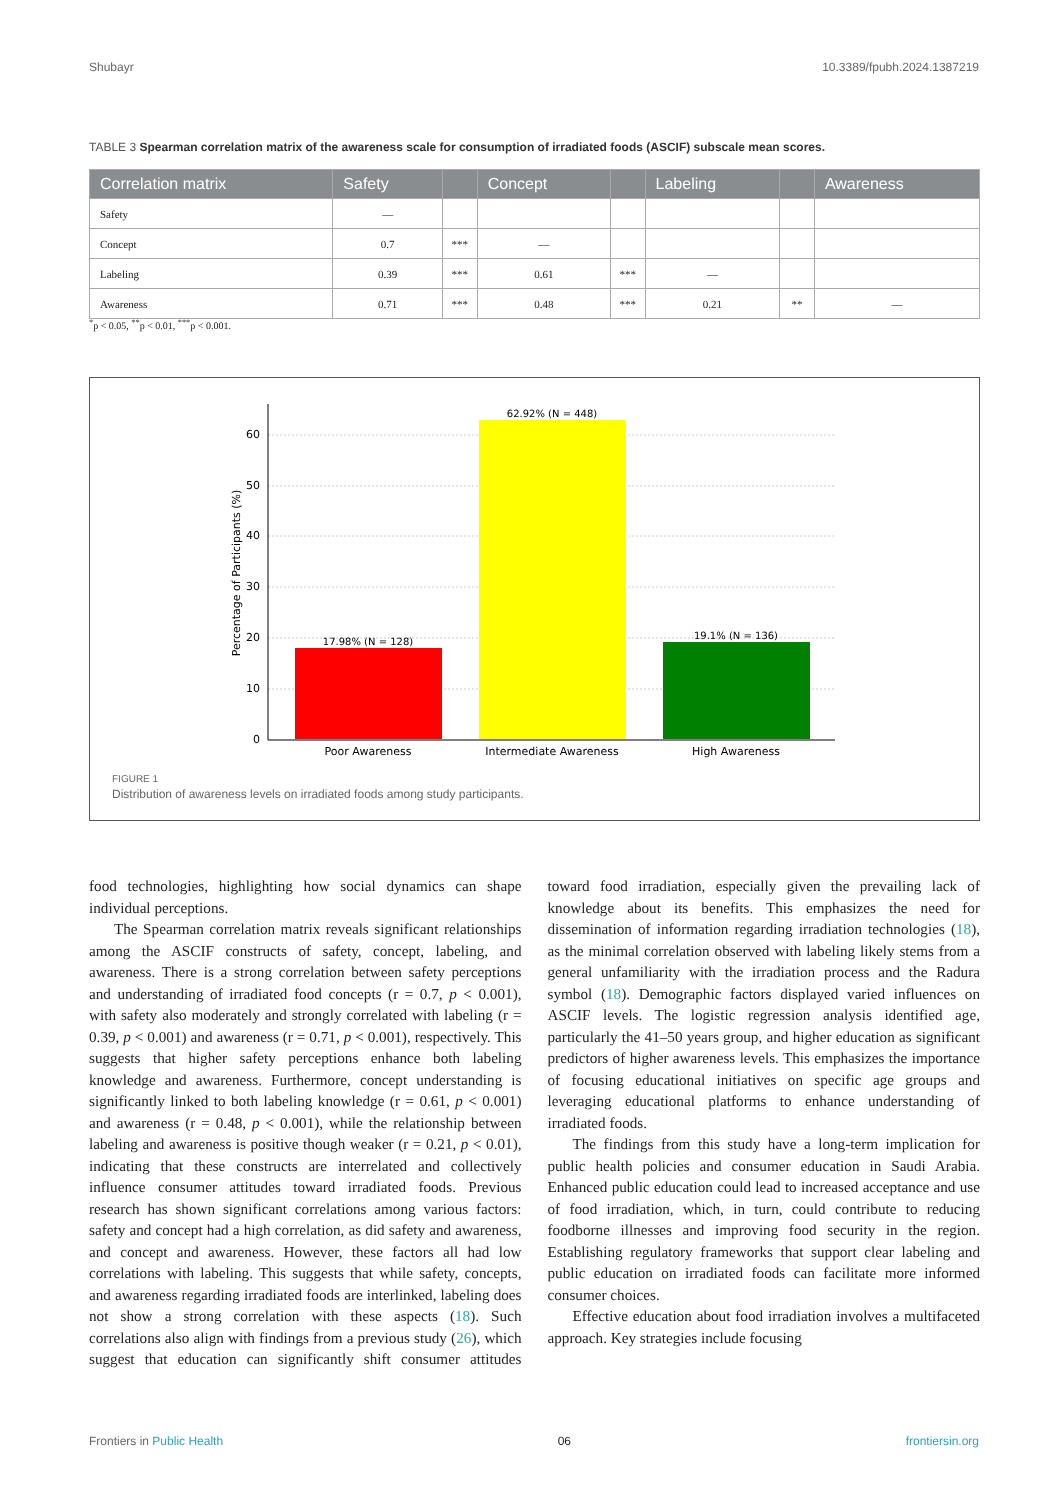Shubayr 10.3389/fpubh.2024.1387219
TABLE 3 Spearman correlation matrix of the awareness scale for consumption of irradiated foods (ASCIF) subscale mean scores.
| Correlation matrix | Safety | | Concept | | Labeling | | Awareness |
| --- | --- | --- | --- | --- | --- | --- | --- |
| Safety | — | | | | | | |
| Concept | 0.7 | *** | — | | | | |
| Labeling | 0.39 | *** | 0.61 | *** | — | | |
| Awareness | 0.71 | *** | 0.48 | *** | 0.21 | ** | — |
<sup>*</sup> p < 0.05, <sup>**</sup>p < 0.01, <sup>***</sup>p < 0.001.
0
10
20
30
40
50
60
17.98% (N = 128)
62.92% (N = 448)
19.1% (N = 136)
Poor Awareness
Intermediate Awareness
High Awareness
Percentage of Participants (%)
FIGURE 1
Distribution of awareness levels on irradiated foods among study participants.
food technologies, highlighting how social dynamics can shape individual perceptions.
The Spearman correlation matrix reveals significant relationships among the ASCIF constructs of safety, concept, labeling, and awareness. There is a strong correlation between safety perceptions and understanding of irradiated food concepts (r = 0.7, p < 0.001), with safety also moderately and strongly correlated with labeling (r = 0.39, p < 0.001) and awareness (r = 0.71, p < 0.001), respectively. This suggests that higher safety perceptions enhance both labeling knowledge and awareness. Furthermore, concept understanding is significantly linked to both labeling knowledge (r = 0.61, p < 0.001) and awareness (r = 0.48, p < 0.001), while the relationship between labeling and awareness is positive though weaker (r = 0.21, p < 0.01), indicating that these constructs are interrelated and collectively influence consumer attitudes toward irradiated foods. Previous research has shown significant correlations among various factors: safety and concept had a high correlation, as did safety and awareness, and concept and awareness. However, these factors all had low correlations with labeling. This suggests that while safety, concepts, and awareness regarding irradiated foods are interlinked, labeling does not show a strong correlation with these aspects (18). Such correlations also align with findings from a previous study (26), which suggest that education can significantly shift consumer attitudes toward food irradiation, especially given the prevailing lack of knowledge about its benefits. This emphasizes the need for dissemination of information regarding irradiation technologies (18), as the minimal correlation observed with labeling likely stems from a general unfamiliarity with the irradiation process and the Radura symbol (18). Demographic factors displayed varied influences on ASCIF levels. The logistic regression analysis identified age, particularly the 41–50 years group, and higher education as significant predictors of higher awareness levels. This emphasizes the importance of focusing educational initiatives on specific age groups and leveraging educational platforms to enhance understanding of irradiated foods.
The findings from this study have a long-term implication for public health policies and consumer education in Saudi Arabia. Enhanced public education could lead to increased acceptance and use of food irradiation, which, in turn, could contribute to reducing foodborne illnesses and improving food security in the region. Establishing regulatory frameworks that support clear labeling and public education on irradiated foods can facilitate more informed consumer choices.
Effective education about food irradiation involves a multifaceted approach. Key strategies include focusing
Frontiers in Public Health 06 frontiersin.org